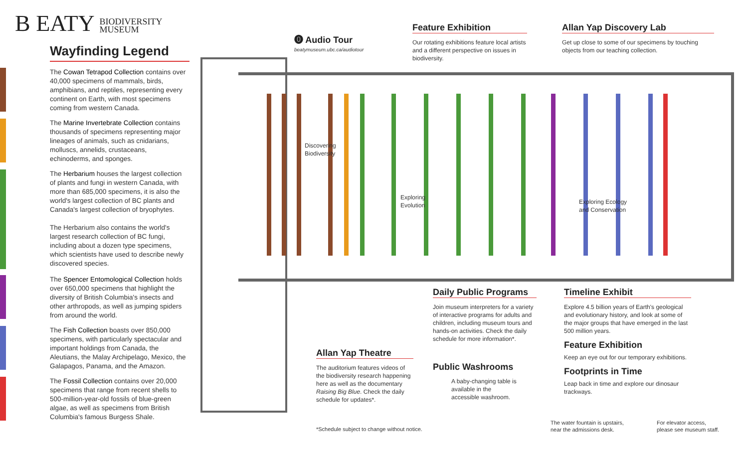B EATY BIODIVERSITY
MUSEUM
Wayfinding Legend
The Cowan Tetrapod Collection contains over 40,000 specimens of mammals, birds, amphibians, and reptiles, representing every continent on Earth, with most specimens coming from western Canada.
The Marine Invertebrate Collection contains thousands of specimens representing major lineages of animals, such as cnidarians, molluscs, annelids, crustaceans, echinoderms, and sponges.
The Herbarium houses the largest collection of plants and fungi in western Canada, with more than 685,000 specimens, it is also the world's largest collection of BC plants and Canada's largest collection of bryophytes.
The Herbarium also contains the world's largest research collection of BC fungi, including about a dozen type specimens, which scientists have used to describe newly discovered species.
The Spencer Entomological Collection holds over 650,000 specimens that highlight the diversity of British Columbia's insects and other arthropods, as well as jumping spiders from around the world.
The Fish Collection boasts over 850,000 specimens, with particularly spectacular and important holdings from Canada, the Aleutians, the Malay Archipelago, Mexico, the Galapagos, Panama, and the Amazon.
The Fossil Collection contains over 20,000 specimens that range from recent shells to 500-million-year-old fossils of blue-green algae, as well as specimens from British Columbia's famous Burgess Shale.
Discovering
Biodiversity
Exploring
Evolution
Exploring Ecology
and Conservation
⓿ Audio Tour
beatymuseum.ubc.ca/audiotour
Feature Exhibition
Our rotating exhibitions feature local artists and a different perspective on issues in biodiversity.
Allan Yap Discovery Lab
Get up close to some of our specimens by touching objects from our teaching collection.
Daily Public Programs
Join museum interpreters for a variety of interactive programs for adults and children, including museum tours and hands-on activities. Check the daily schedule for more information*.
Public Washrooms
A baby-changing table is available in the accessible washroom.
Timeline Exhibit
Explore 4.5 billion years of Earth's geological and evolutionary history, and look at some of the major groups that have emerged in the last 500 million years.
Feature Exhibition
Keep an eye out for our temporary exhibitions.
Footprints in Time
Leap back in time and explore our dinosaur trackways.
Allan Yap Theatre
The auditorium features videos of the biodiversity research happening here as well as the documentary Raising Big Blue. Check the daily schedule for updates*.
*Schedule subject to change without notice.
The water fountain is upstairs,
near the admissions desk.
For elevator access,
please see museum staff.